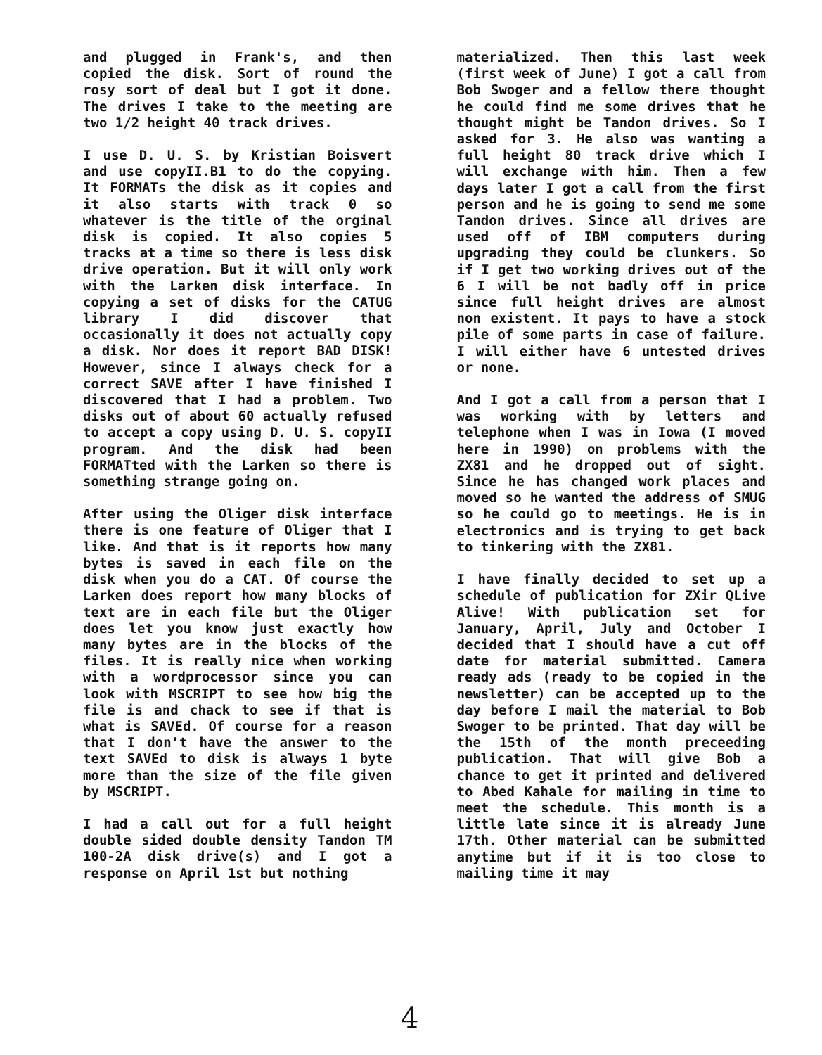and plugged in Frank's, and then copied the disk. Sort of round the rosy sort of deal but I got it done. The drives I take to the meeting are two 1/2 height 40 track drives.
I use D. U. S. by Kristian Boisvert and use copyII.B1 to do the copying. It FORMATs the disk as it copies and it also starts with track 0 so whatever is the title of the orginal disk is copied. It also copies 5 tracks at a time so there is less disk drive operation. But it will only work with the Larken disk interface. In copying a set of disks for the CATUG library I did discover that occasionally it does not actually copy a disk. Nor does it report BAD DISK! However, since I always check for a correct SAVE after I have finished I discovered that I had a problem. Two disks out of about 60 actually refused to accept a copy using D. U. S. copyII program. And the disk had been FORMATted with the Larken so there is something strange going on.
After using the Oliger disk interface there is one feature of Oliger that I like. And that is it reports how many bytes is saved in each file on the disk when you do a CAT. Of course the Larken does report how many blocks of text are in each file but the Oliger does let you know just exactly how many bytes are in the blocks of the files. It is really nice when working with a wordprocessor since you can look with MSCRIPT to see how big the file is and chack to see if that is what is SAVEd. Of course for a reason that I don't have the answer to the text SAVEd to disk is always 1 byte more than the size of the file given by MSCRIPT.
I had a call out for a full height double sided double density Tandon TM 100-2A disk drive(s) and I got a response on April 1st but nothing
materialized. Then this last week (first week of June) I got a call from Bob Swoger and a fellow there thought he could find me some drives that he thought might be Tandon drives. So I asked for 3. He also was wanting a full height 80 track drive which I will exchange with him. Then a few days later I got a call from the first person and he is going to send me some Tandon drives. Since all drives are used off of IBM computers during upgrading they could be clunkers. So if I get two working drives out of the 6 I will be not badly off in price since full height drives are almost non existent. It pays to have a stock pile of some parts in case of failure. I will either have 6 untested drives or none.
And I got a call from a person that I was working with by letters and telephone when I was in Iowa (I moved here in 1990) on problems with the ZX81 and he dropped out of sight. Since he has changed work places and moved so he wanted the address of SMUG so he could go to meetings. He is in electronics and is trying to get back to tinkering with the ZX81.
I have finally decided to set up a schedule of publication for ZXir QLive Alive! With publication set for January, April, July and October I decided that I should have a cut off date for material submitted. Camera ready ads (ready to be copied in the newsletter) can be accepted up to the day before I mail the material to Bob Swoger to be printed. That day will be the 15th of the month preceeding publication. That will give Bob a chance to get it printed and delivered to Abed Kahale for mailing in time to meet the schedule. This month is a little late since it is already June 17th. Other material can be submitted anytime but if it is too close to mailing time it may
4